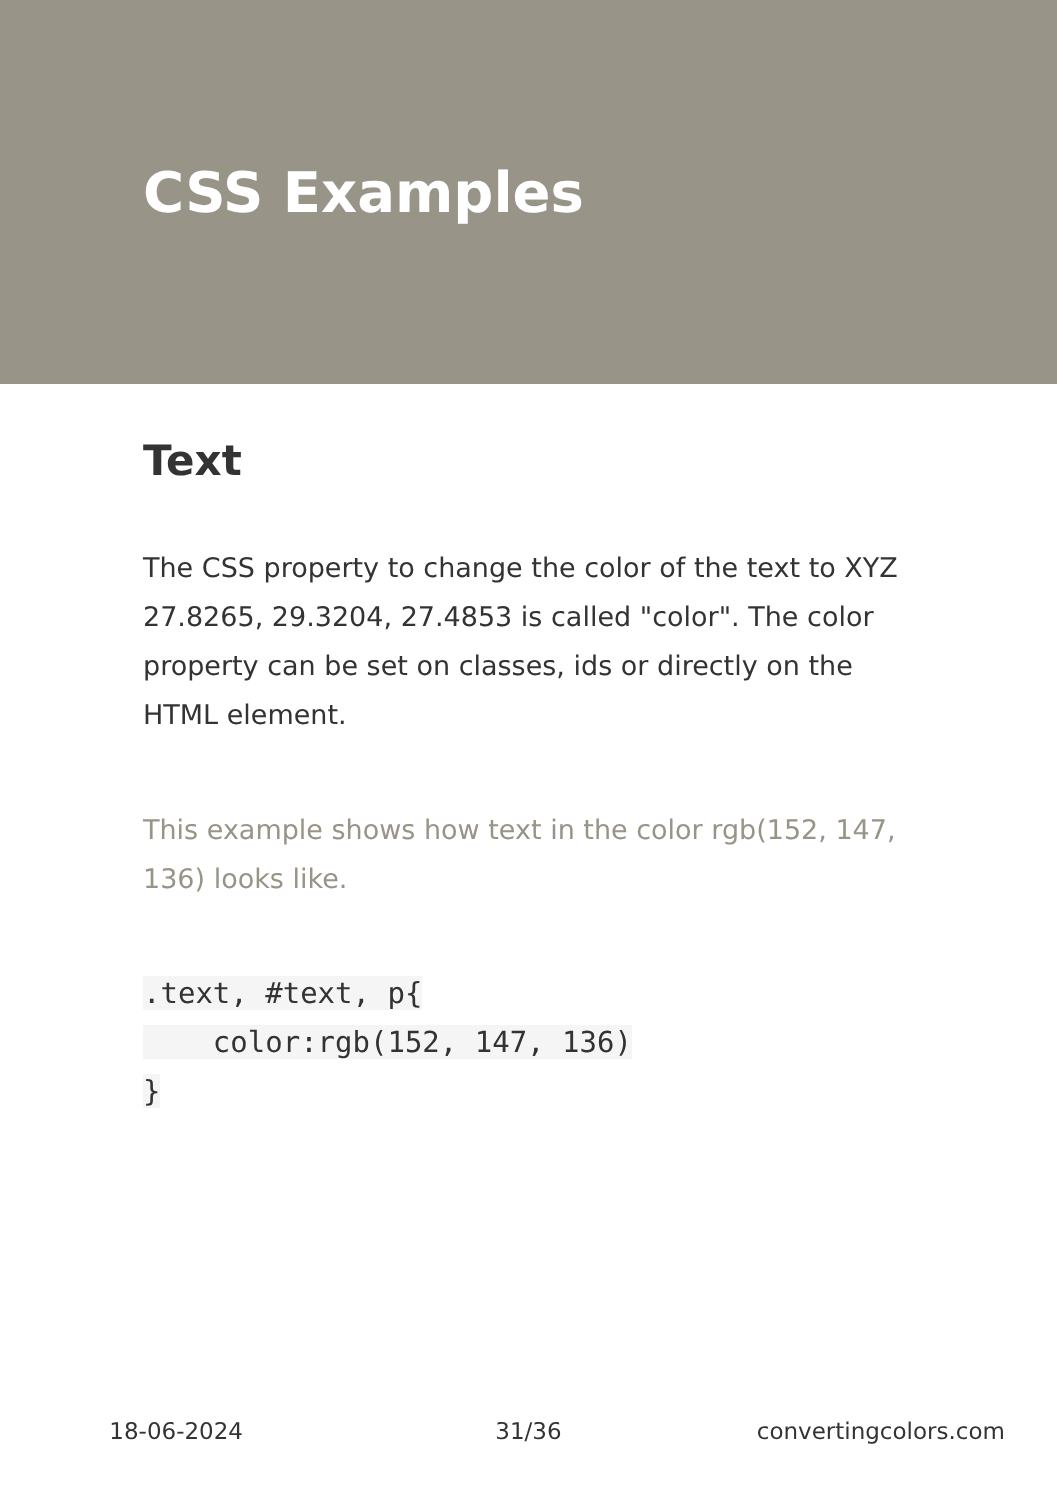CSS Examples
Text
The CSS property to change the color of the text to XYZ 27.8265, 29.3204, 27.4853 is called "color". The color property can be set on classes, ids or directly on the HTML element.
This example shows how text in the color rgb(152, 147, 136) looks like.
.text, #text, p{
    color:rgb(152, 147, 136)
}
18-06-2024 31/36 convertingcolors.com